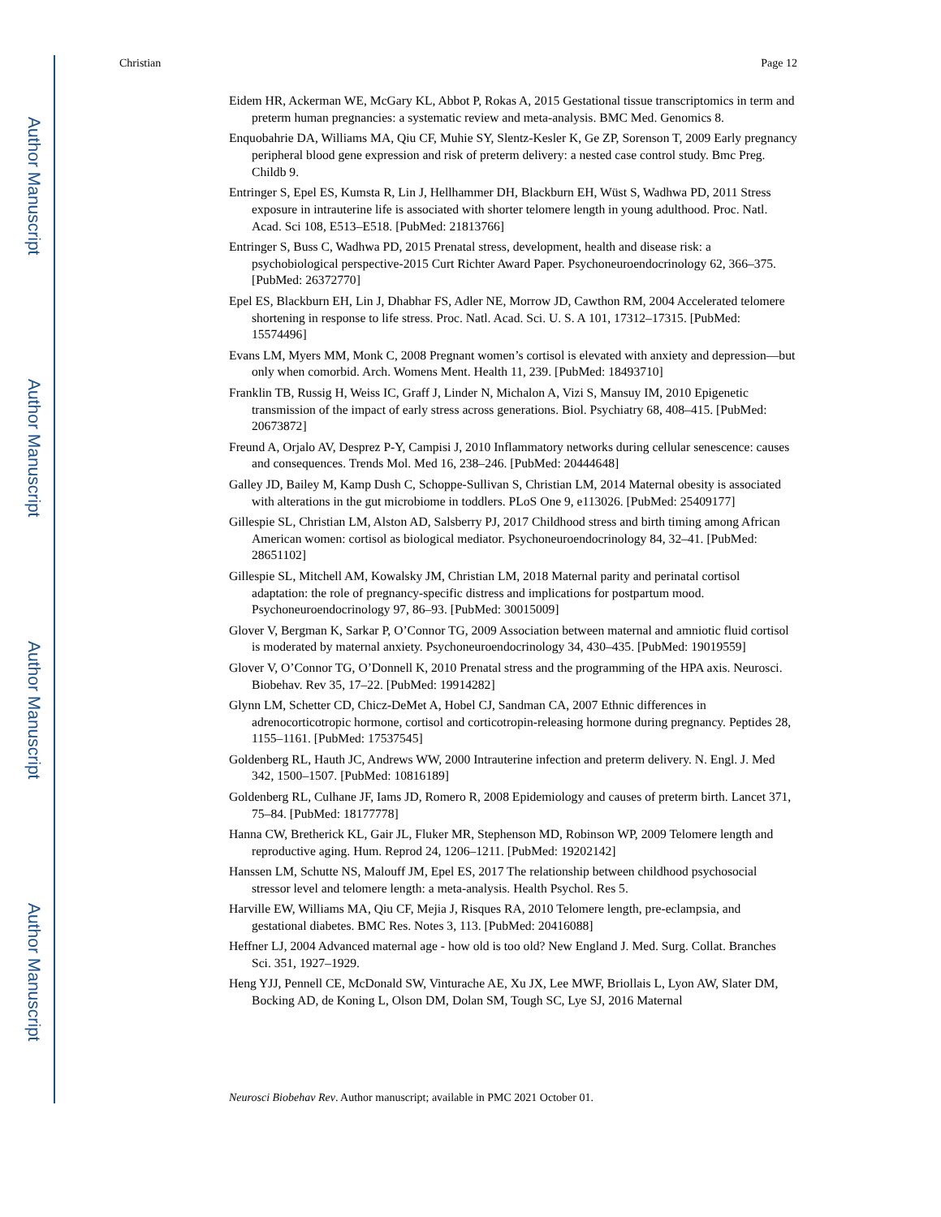Author Manuscript
Author Manuscript
Author Manuscript
Author Manuscript
Christian Page 12
Eidem HR, Ackerman WE, McGary KL, Abbot P, Rokas A, 2015 Gestational tissue transcriptomics in term and preterm human pregnancies: a systematic review and meta-analysis. BMC Med. Genomics 8.
Enquobahrie DA, Williams MA, Qiu CF, Muhie SY, Slentz-Kesler K, Ge ZP, Sorenson T, 2009 Early pregnancy peripheral blood gene expression and risk of preterm delivery: a nested case control study. Bmc Preg. Childb 9.
Entringer S, Epel ES, Kumsta R, Lin J, Hellhammer DH, Blackburn EH, Wüst S, Wadhwa PD, 2011 Stress exposure in intrauterine life is associated with shorter telomere length in young adulthood. Proc. Natl. Acad. Sci 108, E513–E518. [PubMed: 21813766]
Entringer S, Buss C, Wadhwa PD, 2015 Prenatal stress, development, health and disease risk: a psychobiological perspective-2015 Curt Richter Award Paper. Psychoneuroendocrinology 62, 366–375. [PubMed: 26372770]
Epel ES, Blackburn EH, Lin J, Dhabhar FS, Adler NE, Morrow JD, Cawthon RM, 2004 Accelerated telomere shortening in response to life stress. Proc. Natl. Acad. Sci. U. S. A 101, 17312–17315. [PubMed: 15574496]
Evans LM, Myers MM, Monk C, 2008 Pregnant women’s cortisol is elevated with anxiety and depression—but only when comorbid. Arch. Womens Ment. Health 11, 239. [PubMed: 18493710]
Franklin TB, Russig H, Weiss IC, Graff J, Linder N, Michalon A, Vizi S, Mansuy IM, 2010 Epigenetic transmission of the impact of early stress across generations. Biol. Psychiatry 68, 408–415. [PubMed: 20673872]
Freund A, Orjalo AV, Desprez P-Y, Campisi J, 2010 Inflammatory networks during cellular senescence: causes and consequences. Trends Mol. Med 16, 238–246. [PubMed: 20444648]
Galley JD, Bailey M, Kamp Dush C, Schoppe-Sullivan S, Christian LM, 2014 Maternal obesity is associated with alterations in the gut microbiome in toddlers. PLoS One 9, e113026. [PubMed: 25409177]
Gillespie SL, Christian LM, Alston AD, Salsberry PJ, 2017 Childhood stress and birth timing among African American women: cortisol as biological mediator. Psychoneuroendocrinology 84, 32–41. [PubMed: 28651102]
Gillespie SL, Mitchell AM, Kowalsky JM, Christian LM, 2018 Maternal parity and perinatal cortisol adaptation: the role of pregnancy-specific distress and implications for postpartum mood. Psychoneuroendocrinology 97, 86–93. [PubMed: 30015009]
Glover V, Bergman K, Sarkar P, O’Connor TG, 2009 Association between maternal and amniotic fluid cortisol is moderated by maternal anxiety. Psychoneuroendocrinology 34, 430–435. [PubMed: 19019559]
Glover V, O’Connor TG, O’Donnell K, 2010 Prenatal stress and the programming of the HPA axis. Neurosci. Biobehav. Rev 35, 17–22. [PubMed: 19914282]
Glynn LM, Schetter CD, Chicz-DeMet A, Hobel CJ, Sandman CA, 2007 Ethnic differences in adrenocorticotropic hormone, cortisol and corticotropin-releasing hormone during pregnancy. Peptides 28, 1155–1161. [PubMed: 17537545]
Goldenberg RL, Hauth JC, Andrews WW, 2000 Intrauterine infection and preterm delivery. N. Engl. J. Med 342, 1500–1507. [PubMed: 10816189]
Goldenberg RL, Culhane JF, Iams JD, Romero R, 2008 Epidemiology and causes of preterm birth. Lancet 371, 75–84. [PubMed: 18177778]
Hanna CW, Bretherick KL, Gair JL, Fluker MR, Stephenson MD, Robinson WP, 2009 Telomere length and reproductive aging. Hum. Reprod 24, 1206–1211. [PubMed: 19202142]
Hanssen LM, Schutte NS, Malouff JM, Epel ES, 2017 The relationship between childhood psychosocial stressor level and telomere length: a meta-analysis. Health Psychol. Res 5.
Harville EW, Williams MA, Qiu CF, Mejia J, Risques RA, 2010 Telomere length, pre-eclampsia, and gestational diabetes. BMC Res. Notes 3, 113. [PubMed: 20416088]
Heffner LJ, 2004 Advanced maternal age - how old is too old? New England J. Med. Surg. Collat. Branches Sci. 351, 1927–1929.
Heng YJJ, Pennell CE, McDonald SW, Vinturache AE, Xu JX, Lee MWF, Briollais L, Lyon AW, Slater DM, Bocking AD, de Koning L, Olson DM, Dolan SM, Tough SC, Lye SJ, 2016 Maternal
Neurosci Biobehav Rev. Author manuscript; available in PMC 2021 October 01.